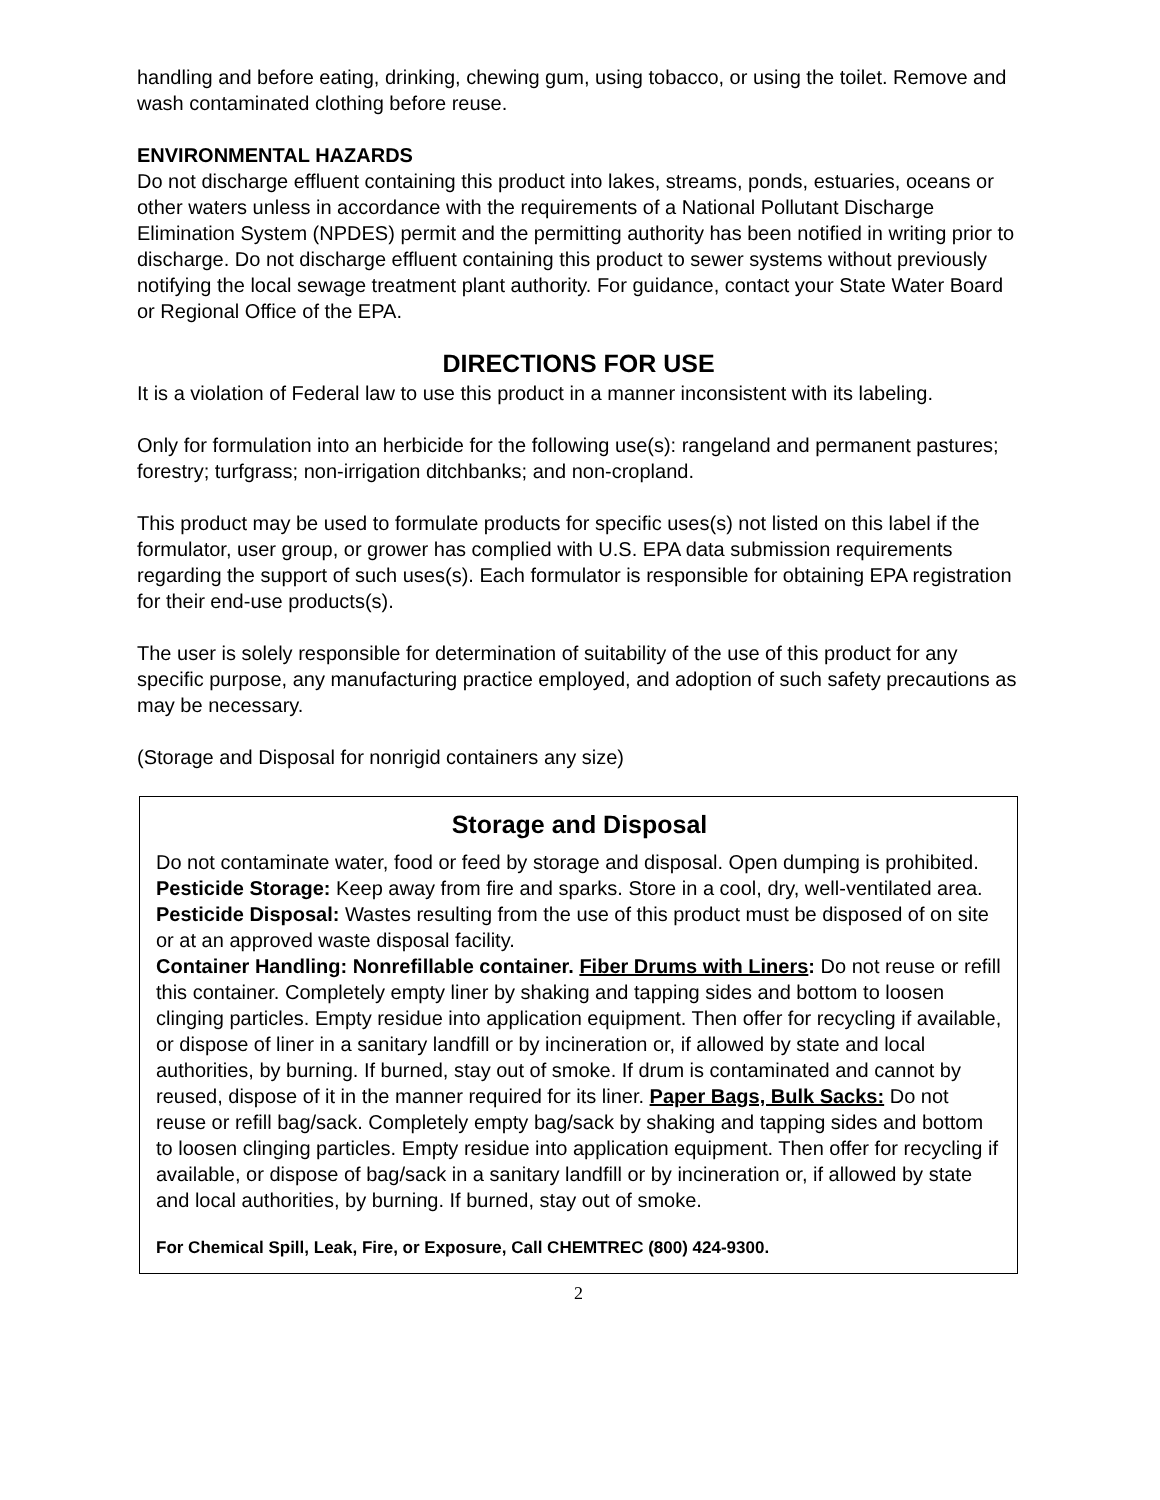handling and before eating, drinking, chewing gum, using tobacco, or using the toilet. Remove and wash contaminated clothing before reuse.
ENVIRONMENTAL HAZARDS
Do not discharge effluent containing this product into lakes, streams, ponds, estuaries, oceans or other waters unless in accordance with the requirements of a National Pollutant Discharge Elimination System (NPDES) permit and the permitting authority has been notified in writing prior to discharge. Do not discharge effluent containing this product to sewer systems without previously notifying the local sewage treatment plant authority. For guidance, contact your State Water Board or Regional Office of the EPA.
DIRECTIONS FOR USE
It is a violation of Federal law to use this product in a manner inconsistent with its labeling.
Only for formulation into an herbicide for the following use(s): rangeland and permanent pastures; forestry; turfgrass; non-irrigation ditchbanks; and non-cropland.
This product may be used to formulate products for specific uses(s) not listed on this label if the formulator, user group, or grower has complied with U.S. EPA data submission requirements regarding the support of such uses(s). Each formulator is responsible for obtaining EPA registration for their end-use products(s).
The user is solely responsible for determination of suitability of the use of this product for any specific purpose, any manufacturing practice employed, and adoption of such safety precautions as may be necessary.
(Storage and Disposal for nonrigid containers any size)
Storage and Disposal
Do not contaminate water, food or feed by storage and disposal. Open dumping is prohibited.
Pesticide Storage: Keep away from fire and sparks. Store in a cool, dry, well-ventilated area.
Pesticide Disposal: Wastes resulting from the use of this product must be disposed of on site or at an approved waste disposal facility.
Container Handling: Nonrefillable container. Fiber Drums with Liners: Do not reuse or refill this container. Completely empty liner by shaking and tapping sides and bottom to loosen clinging particles. Empty residue into application equipment. Then offer for recycling if available, or dispose of liner in a sanitary landfill or by incineration or, if allowed by state and local authorities, by burning. If burned, stay out of smoke. If drum is contaminated and cannot by reused, dispose of it in the manner required for its liner. Paper Bags, Bulk Sacks: Do not reuse or refill bag/sack. Completely empty bag/sack by shaking and tapping sides and bottom to loosen clinging particles. Empty residue into application equipment. Then offer for recycling if available, or dispose of bag/sack in a sanitary landfill or by incineration or, if allowed by state and local authorities, by burning. If burned, stay out of smoke.
For Chemical Spill, Leak, Fire, or Exposure, Call CHEMTREC (800) 424-9300.
2